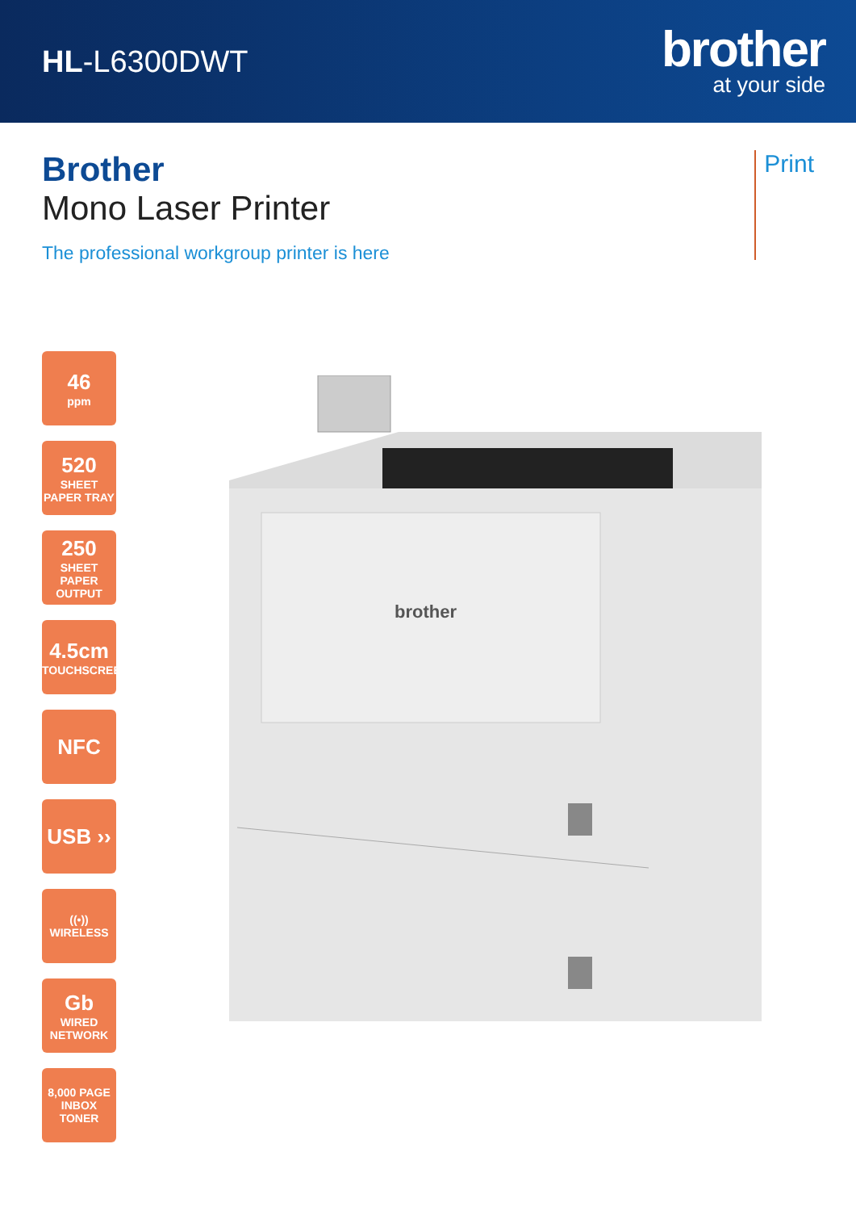HL-L6300DWT
brother
at your side
Brother
Mono Laser Printer
The professional workgroup printer is here
Print
46
ppm
520
SHEET
PAPER TRAY
250
SHEET
PAPER
OUTPUT
4.5cm
TOUCHSCREEN
NFC
USB ››
((•))
WIRELESS
Gb
WIRED
NETWORK
8,000 PAGE
INBOX TONER
brother